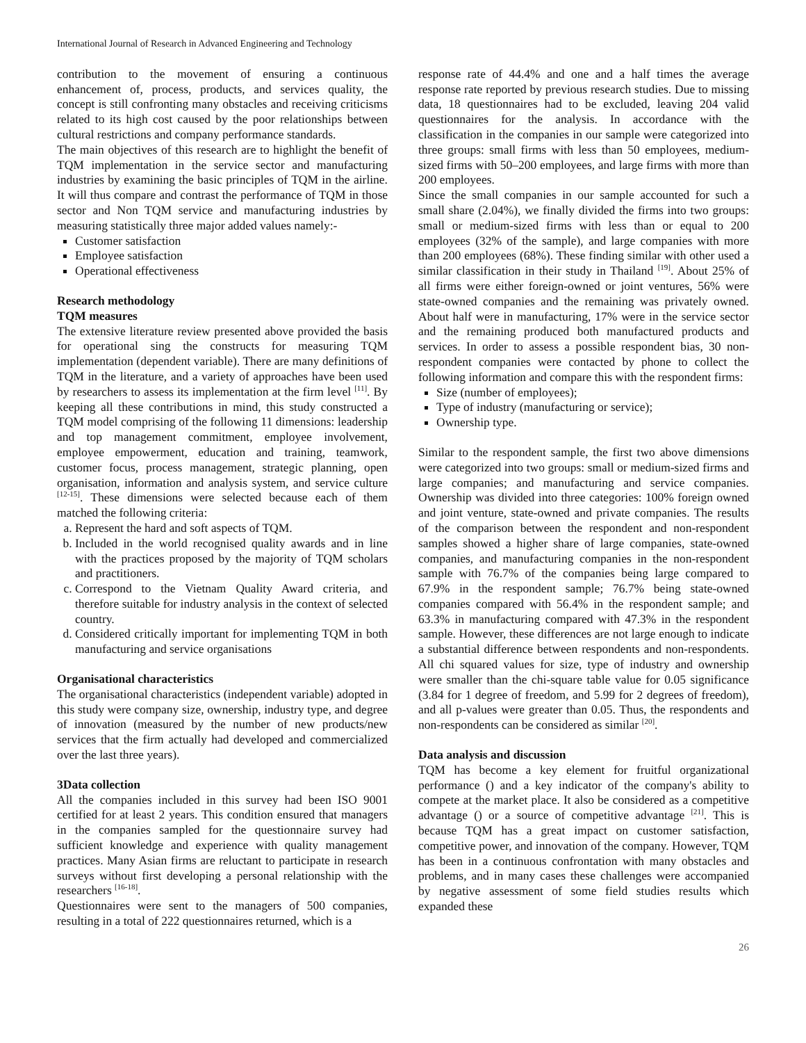International Journal of Research in Advanced Engineering and Technology
contribution to the movement of ensuring a continuous enhancement of, process, products, and services quality, the concept is still confronting many obstacles and receiving criticisms related to its high cost caused by the poor relationships between cultural restrictions and company performance standards.
The main objectives of this research are to highlight the benefit of TQM implementation in the service sector and manufacturing industries by examining the basic principles of TQM in the airline. It will thus compare and contrast the performance of TQM in those sector and Non TQM service and manufacturing industries by measuring statistically three major added values namely:-
Customer satisfaction
Employee satisfaction
Operational effectiveness
Research methodology
TQM measures
The extensive literature review presented above provided the basis for operational sing the constructs for measuring TQM implementation (dependent variable). There are many definitions of TQM in the literature, and a variety of approaches have been used by researchers to assess its implementation at the firm level <sup>[11]</sup>. By keeping all these contributions in mind, this study constructed a TQM model comprising of the following 11 dimensions: leadership and top management commitment, employee involvement, employee empowerment, education and training, teamwork, customer focus, process management, strategic planning, open organisation, information and analysis system, and service culture <sup>[12-15]</sup>. These dimensions were selected because each of them matched the following criteria:
a. Represent the hard and soft aspects of TQM.
b. Included in the world recognised quality awards and in line with the practices proposed by the majority of TQM scholars and practitioners.
c. Correspond to the Vietnam Quality Award criteria, and therefore suitable for industry analysis in the context of selected country.
d. Considered critically important for implementing TQM in both manufacturing and service organisations
Organisational characteristics
The organisational characteristics (independent variable) adopted in this study were company size, ownership, industry type, and degree of innovation (measured by the number of new products/new services that the firm actually had developed and commercialized over the last three years).
3Data collection
All the companies included in this survey had been ISO 9001 certified for at least 2 years. This condition ensured that managers in the companies sampled for the questionnaire survey had sufficient knowledge and experience with quality management practices. Many Asian firms are reluctant to participate in research surveys without first developing a personal relationship with the researchers <sup>[16-18]</sup>.
Questionnaires were sent to the managers of 500 companies, resulting in a total of 222 questionnaires returned, which is a
response rate of 44.4% and one and a half times the average response rate reported by previous research studies. Due to missing data, 18 questionnaires had to be excluded, leaving 204 valid questionnaires for the analysis. In accordance with the classification in the companies in our sample were categorized into three groups: small firms with less than 50 employees, medium-sized firms with 50–200 employees, and large firms with more than 200 employees.
Since the small companies in our sample accounted for such a small share (2.04%), we finally divided the firms into two groups: small or medium-sized firms with less than or equal to 200 employees (32% of the sample), and large companies with more than 200 employees (68%). These finding similar with other used a similar classification in their study in Thailand <sup>[19]</sup>. About 25% of all firms were either foreign-owned or joint ventures, 56% were state-owned companies and the remaining was privately owned. About half were in manufacturing, 17% were in the service sector and the remaining produced both manufactured products and services. In order to assess a possible respondent bias, 30 non-respondent companies were contacted by phone to collect the following information and compare this with the respondent firms:
Size (number of employees);
Type of industry (manufacturing or service);
Ownership type.
Similar to the respondent sample, the first two above dimensions were categorized into two groups: small or medium-sized firms and large companies; and manufacturing and service companies. Ownership was divided into three categories: 100% foreign owned and joint venture, state-owned and private companies. The results of the comparison between the respondent and non-respondent samples showed a higher share of large companies, state-owned companies, and manufacturing companies in the non-respondent sample with 76.7% of the companies being large compared to 67.9% in the respondent sample; 76.7% being state-owned companies compared with 56.4% in the respondent sample; and 63.3% in manufacturing compared with 47.3% in the respondent sample. However, these differences are not large enough to indicate a substantial difference between respondents and non-respondents. All chi squared values for size, type of industry and ownership were smaller than the chi-square table value for 0.05 significance (3.84 for 1 degree of freedom, and 5.99 for 2 degrees of freedom), and all p-values were greater than 0.05. Thus, the respondents and non-respondents can be considered as similar <sup>[20]</sup>.
Data analysis and discussion
TQM has become a key element for fruitful organizational performance () and a key indicator of the company's ability to compete at the market place. It also be considered as a competitive advantage () or a source of competitive advantage <sup>[21]</sup>. This is because TQM has a great impact on customer satisfaction, competitive power, and innovation of the company. However, TQM has been in a continuous confrontation with many obstacles and problems, and in many cases these challenges were accompanied by negative assessment of some field studies results which expanded these
26